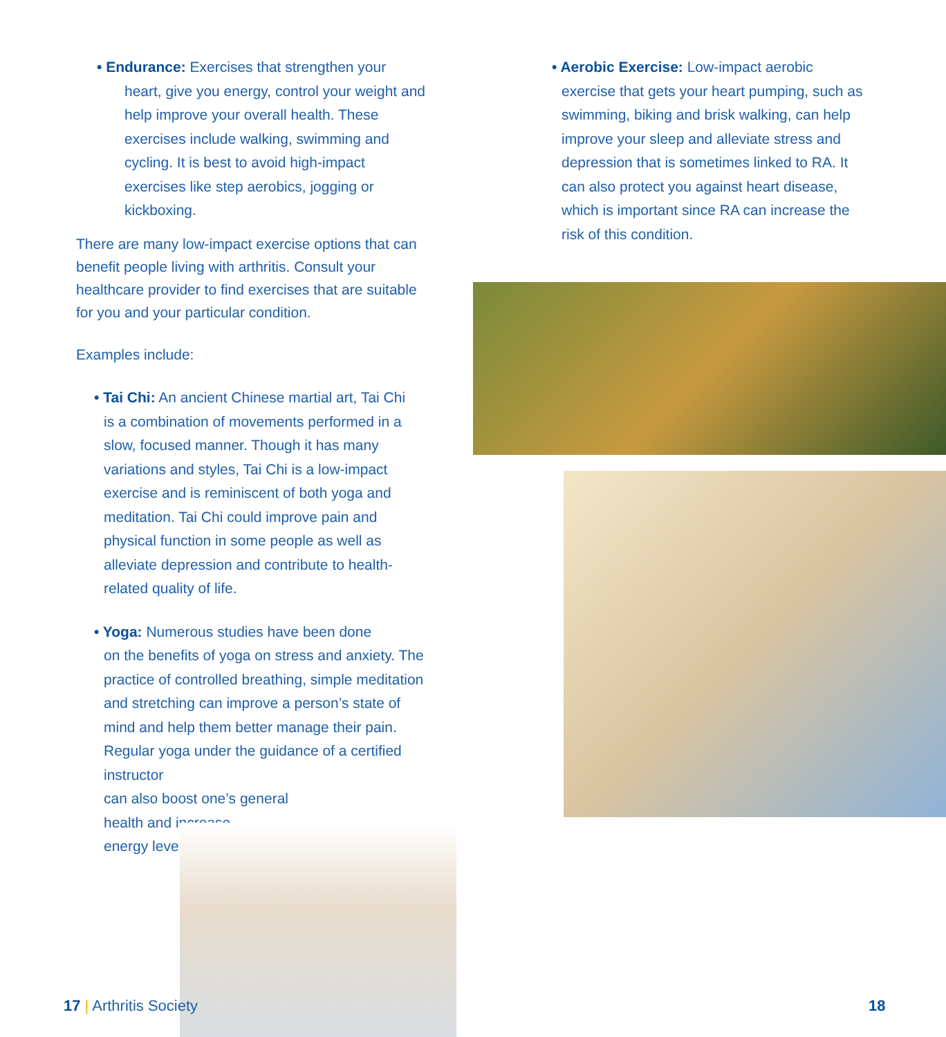• Endurance: Exercises that strengthen your
heart, give you energy, control your weight and help improve your overall health. These exercises include walking, swimming and cycling. It is best to avoid high-impact exercises like step aerobics, jogging or kickboxing.
There are many low-impact exercise options that can benefit people living with arthritis. Consult your healthcare provider to find exercises that are suitable for you and your particular condition.
Examples include:
• Tai Chi: An ancient Chinese martial art, Tai Chi
is a combination of movements performed in a slow, focused manner. Though it has many variations and styles, Tai Chi is a low-impact exercise and is reminiscent of both yoga and meditation. Tai Chi could improve pain and physical function in some people as well as alleviate depression and contribute to health-related quality of life.
• Yoga: Numerous studies have been done
on the benefits of yoga on stress and anxiety. The practice of controlled breathing, simple meditation and stretching can improve a person’s state of mind and help them better manage their pain. Regular yoga under the guidance of a certified instructor
can also boost one’s general
health and increase
energy levels.
• Aerobic Exercise: Low-impact aerobic
exercise that gets your heart pumping, such as swimming, biking and brisk walking, can help improve your sleep and alleviate stress and depression that is sometimes linked to RA. It can also protect you against heart disease, which is important since RA can increase the risk of this condition.
17 | Arthritis Society 18